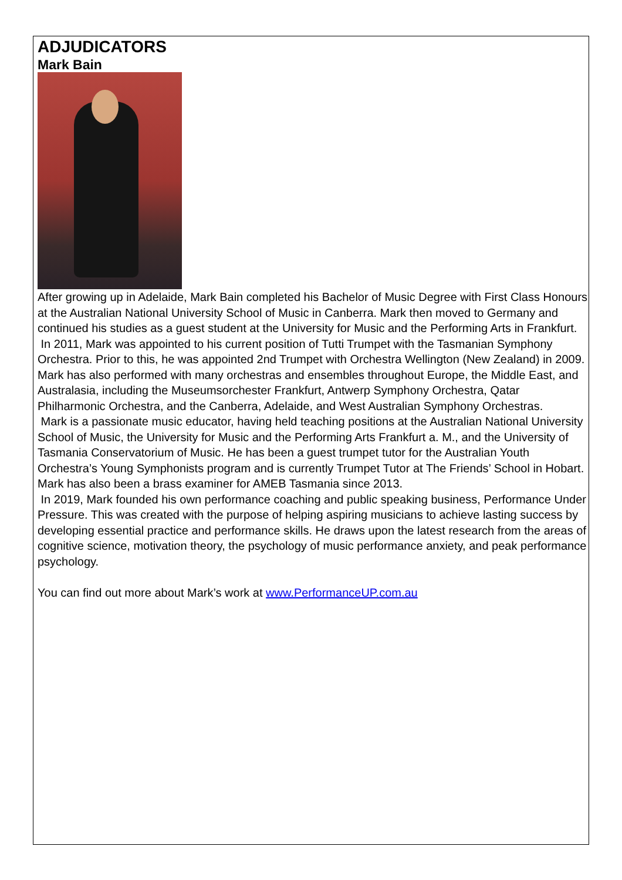ADJUDICATORS
Mark Bain
After growing up in Adelaide, Mark Bain completed his Bachelor of Music Degree with First Class Honours at the Australian National University School of Music in Canberra. Mark then moved to Germany and continued his studies as a guest student at the University for Music and the Performing Arts in Frankfurt.
In 2011, Mark was appointed to his current position of Tutti Trumpet with the Tasmanian Symphony Orchestra. Prior to this, he was appointed 2nd Trumpet with Orchestra Wellington (New Zealand) in 2009. Mark has also performed with many orchestras and ensembles throughout Europe, the Middle East, and Australasia, including the Museumsorchester Frankfurt, Antwerp Symphony Orchestra, Qatar Philharmonic Orchestra, and the Canberra, Adelaide, and West Australian Symphony Orchestras.
Mark is a passionate music educator, having held teaching positions at the Australian National University School of Music, the University for Music and the Performing Arts Frankfurt a. M., and the University of Tasmania Conservatorium of Music. He has been a guest trumpet tutor for the Australian Youth Orchestra’s Young Symphonists program and is currently Trumpet Tutor at The Friends’ School in Hobart. Mark has also been a brass examiner for AMEB Tasmania since 2013.
In 2019, Mark founded his own performance coaching and public speaking business, Performance Under Pressure. This was created with the purpose of helping aspiring musicians to achieve lasting success by developing essential practice and performance skills. He draws upon the latest research from the areas of cognitive science, motivation theory, the psychology of music performance anxiety, and peak performance psychology.
You can find out more about Mark’s work at www.PerformanceUP.com.au